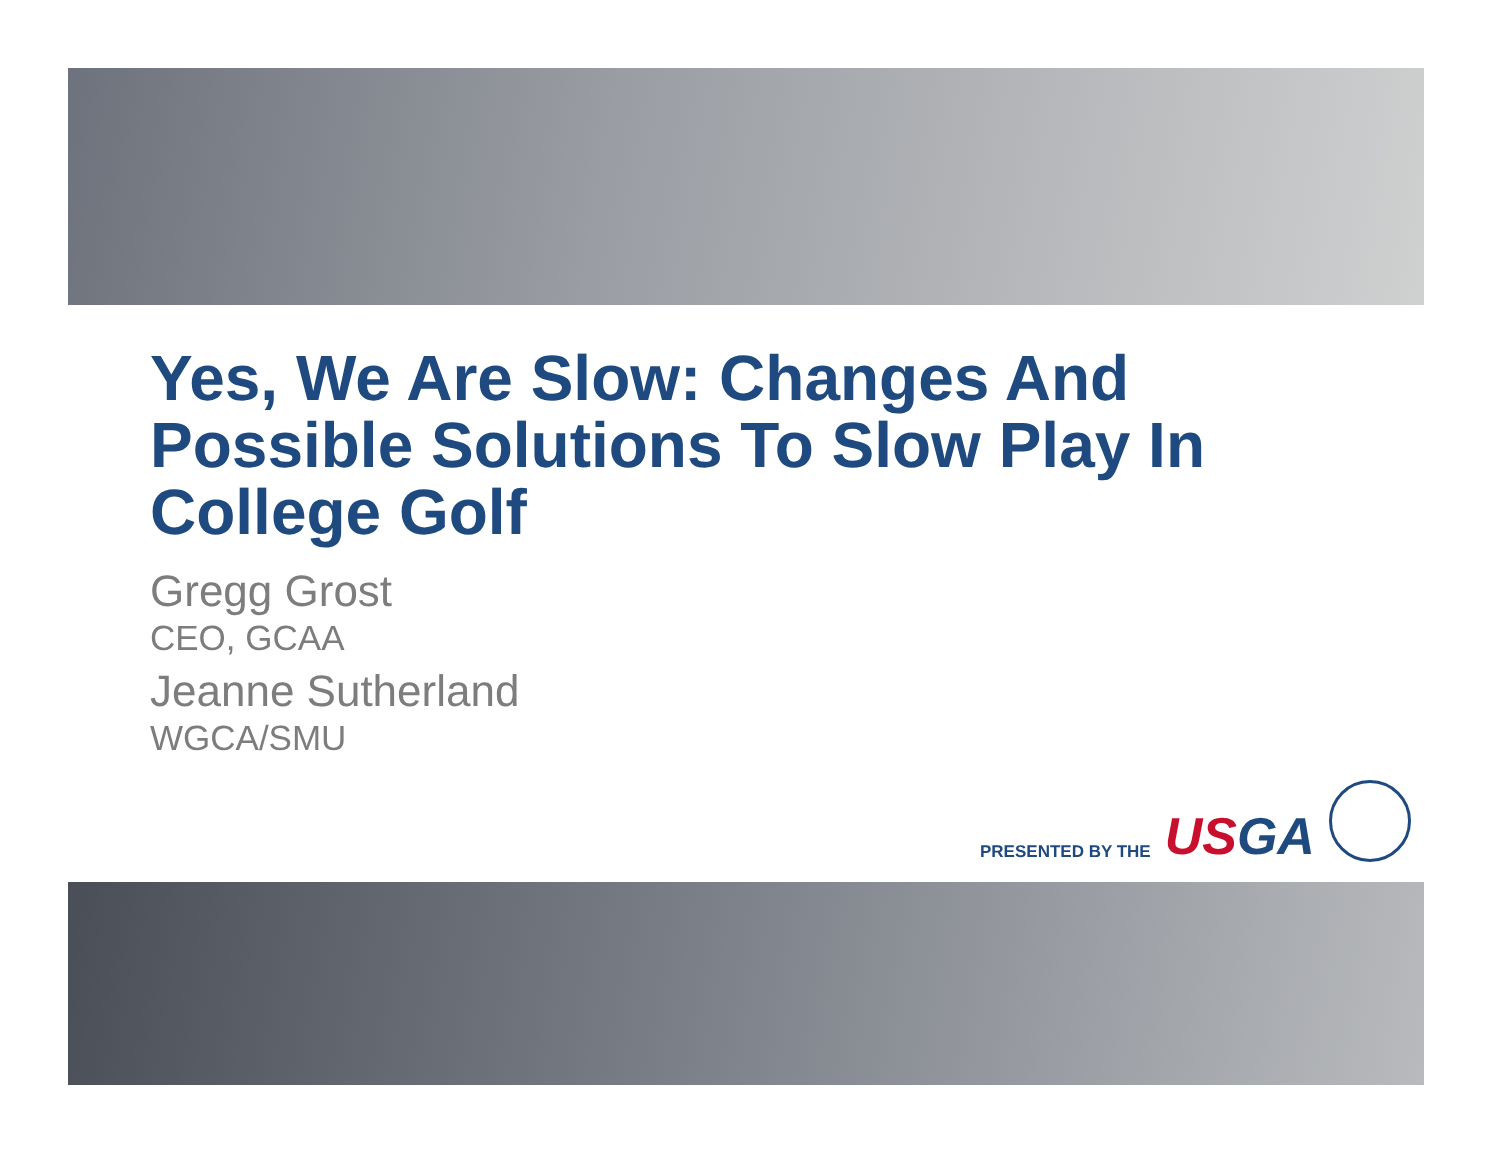Yes, We Are Slow: Changes And Possible Solutions To Slow Play In College Golf
Gregg Grost
CEO, GCAA
Jeanne Sutherland
WGCA/SMU
PRESENTED BY THE US GA